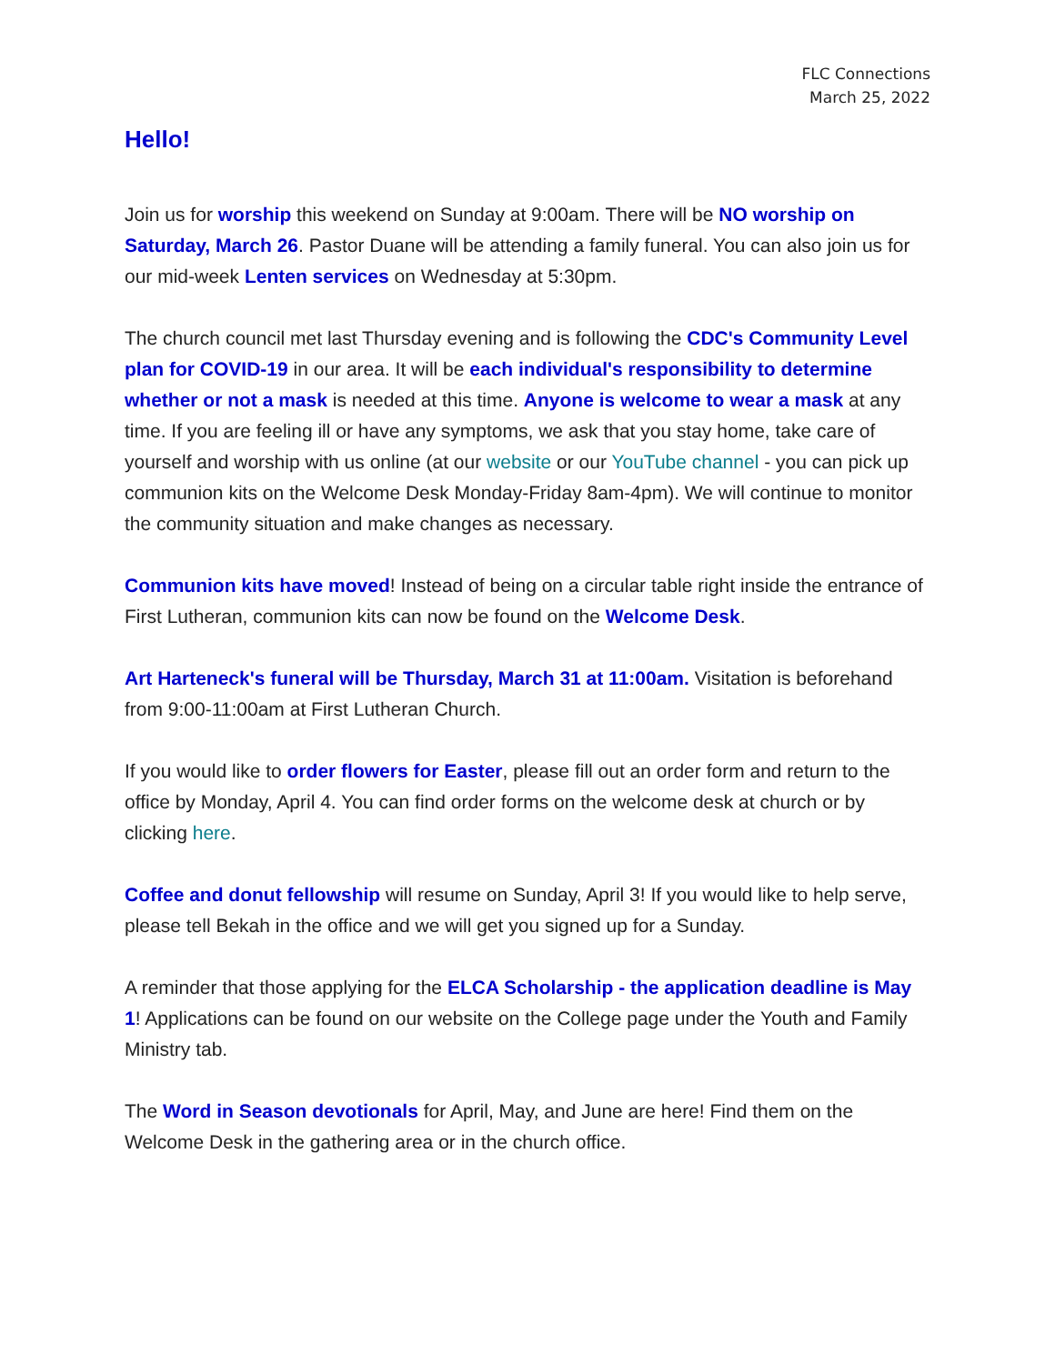FLC Connections
March 25, 2022
Hello!
Join us for worship this weekend on Sunday at 9:00am. There will be NO worship on Saturday, March 26. Pastor Duane will be attending a family funeral. You can also join us for our mid-week Lenten services on Wednesday at 5:30pm.
The church council met last Thursday evening and is following the CDC's Community Level plan for COVID-19 in our area. It will be each individual's responsibility to determine whether or not a mask is needed at this time. Anyone is welcome to wear a mask at any time. If you are feeling ill or have any symptoms, we ask that you stay home, take care of yourself and worship with us online (at our website or our YouTube channel - you can pick up communion kits on the Welcome Desk Monday-Friday 8am-4pm). We will continue to monitor the community situation and make changes as necessary.
Communion kits have moved! Instead of being on a circular table right inside the entrance of First Lutheran, communion kits can now be found on the Welcome Desk.
Art Harteneck's funeral will be Thursday, March 31 at 11:00am. Visitation is beforehand from 9:00-11:00am at First Lutheran Church.
If you would like to order flowers for Easter, please fill out an order form and return to the office by Monday, April 4. You can find order forms on the welcome desk at church or by clicking here.
Coffee and donut fellowship will resume on Sunday, April 3! If you would like to help serve, please tell Bekah in the office and we will get you signed up for a Sunday.
A reminder that those applying for the ELCA Scholarship - the application deadline is May 1! Applications can be found on our website on the College page under the Youth and Family Ministry tab.
The Word in Season devotionals for April, May, and June are here! Find them on the Welcome Desk in the gathering area or in the church office.